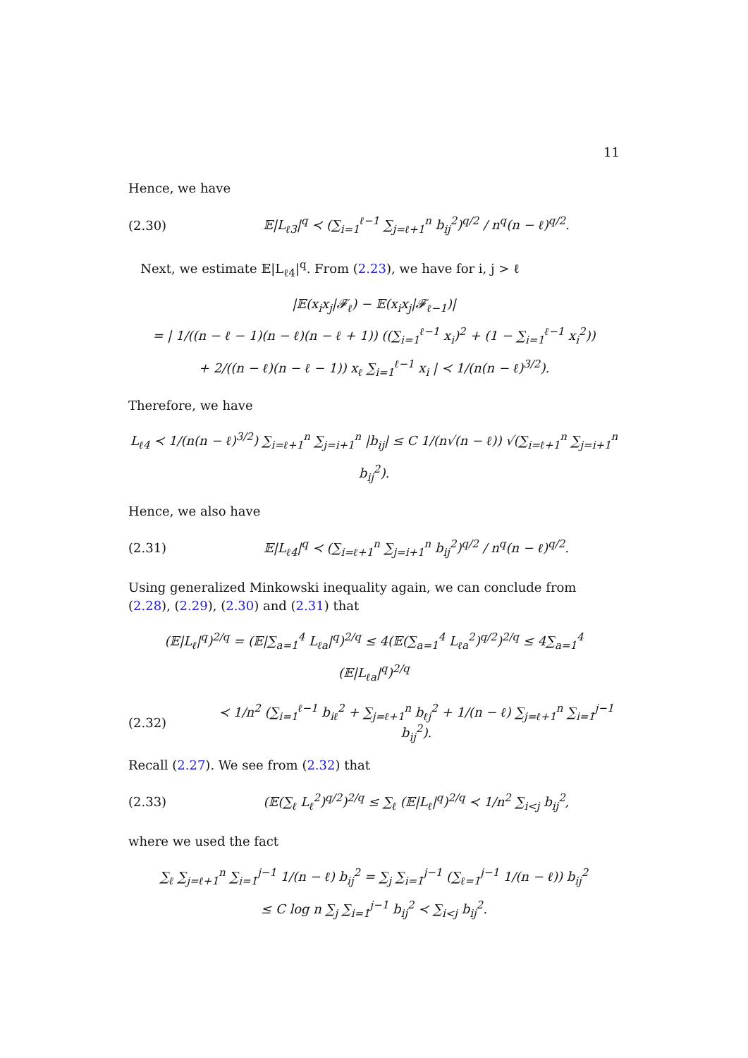11
Hence, we have
(2.30) 𝔼|L<sub>ℓ3</sub>|<sup>q</sup> ≺ (∑<sub>i=1</sub><sup>ℓ−1</sup> ∑<sub>j=ℓ+1</sub><sup>n</sup> b<sub>ij</sub><sup>2</sup>)<sup>q/2</sup> / n<sup>q</sup>(n − ℓ)<sup>q/2</sup>.
Next, we estimate 𝔼|L<sub>ℓ4</sub>|<sup>q</sup>. From (2.23), we have for i, j > ℓ
|𝔼(x<sub>i</sub>x<sub>j</sub>|𝓕<sub>ℓ</sub>) − 𝔼(x<sub>i</sub>x<sub>j</sub>|𝓕<sub>ℓ−1</sub>)|
= | 1/((n − ℓ − 1)(n − ℓ)(n − ℓ + 1)) ((∑<sub>i=1</sub><sup>ℓ−1</sup> x<sub>i</sub>)<sup>2</sup> + (1 − ∑<sub>i=1</sub><sup>ℓ−1</sup> x<sub>i</sub><sup>2</sup>))
+ 2/((n − ℓ)(n − ℓ − 1)) x<sub>ℓ</sub> ∑<sub>i=1</sub><sup>ℓ−1</sup> x<sub>i</sub> | ≺ 1/(n(n − ℓ)<sup>3/2</sup>).
Therefore, we have
L<sub>ℓ4</sub> ≺ 1/(n(n − ℓ)<sup>3/2</sup>) ∑<sub>i=ℓ+1</sub><sup>n</sup> ∑<sub>j=i+1</sub><sup>n</sup> |b<sub>ij</sub>| ≤ C 1/(n√(n − ℓ)) √(∑<sub>i=ℓ+1</sub><sup>n</sup> ∑<sub>j=i+1</sub><sup>n</sup> b<sub>ij</sub><sup>2</sup>).
Hence, we also have
(2.31) 𝔼|L<sub>ℓ4</sub>|<sup>q</sup> ≺ (∑<sub>i=ℓ+1</sub><sup>n</sup> ∑<sub>j=i+1</sub><sup>n</sup> b<sub>ij</sub><sup>2</sup>)<sup>q/2</sup> / n<sup>q</sup>(n − ℓ)<sup>q/2</sup>.
Using generalized Minkowski inequality again, we can conclude from (2.28), (2.29), (2.30) and (2.31) that
(𝔼|L<sub>ℓ</sub>|<sup>q</sup>)<sup>2/q</sup> = (𝔼|∑<sub>a=1</sub><sup>4</sup> L<sub>ℓa</sub>|<sup>q</sup>)<sup>2/q</sup> ≤ 4(𝔼(∑<sub>a=1</sub><sup>4</sup> L<sub>ℓa</sub><sup>2</sup>)<sup>q/2</sup>)<sup>2/q</sup> ≤ 4∑<sub>a=1</sub><sup>4</sup> (𝔼|L<sub>ℓa</sub>|<sup>q</sup>)<sup>2/q</sup>
(2.32) ≺ 1/n<sup>2</sup> (∑<sub>i=1</sub><sup>ℓ−1</sup> b<sub>iℓ</sub><sup>2</sup> + ∑<sub>j=ℓ+1</sub><sup>n</sup> b<sub>ℓj</sub><sup>2</sup> + 1/(n − ℓ) ∑<sub>j=ℓ+1</sub><sup>n</sup> ∑<sub>i=1</sub><sup>j−1</sup> b<sub>ij</sub><sup>2</sup>).
Recall (2.27). We see from (2.32) that
(2.33) (𝔼(∑<sub>ℓ</sub> L<sub>ℓ</sub><sup>2</sup>)<sup>q/2</sup>)<sup>2/q</sup> ≤ ∑<sub>ℓ</sub> (𝔼|L<sub>ℓ</sub>|<sup>q</sup>)<sup>2/q</sup> ≺ 1/n<sup>2</sup> ∑<sub>i<j</sub> b<sub>ij</sub><sup>2</sup>,
where we used the fact
∑<sub>ℓ</sub> ∑<sub>j=ℓ+1</sub><sup>n</sup> ∑<sub>i=1</sub><sup>j−1</sup> 1/(n − ℓ) b<sub>ij</sub><sup>2</sup> = ∑<sub>j</sub> ∑<sub>i=1</sub><sup>j−1</sup> (∑<sub>ℓ=1</sub><sup>j−1</sup> 1/(n − ℓ)) b<sub>ij</sub><sup>2</sup>
≤ C log n ∑<sub>j</sub> ∑<sub>i=1</sub><sup>j−1</sup> b<sub>ij</sub><sup>2</sup> ≺ ∑<sub>i<j</sub> b<sub>ij</sub><sup>2</sup>.